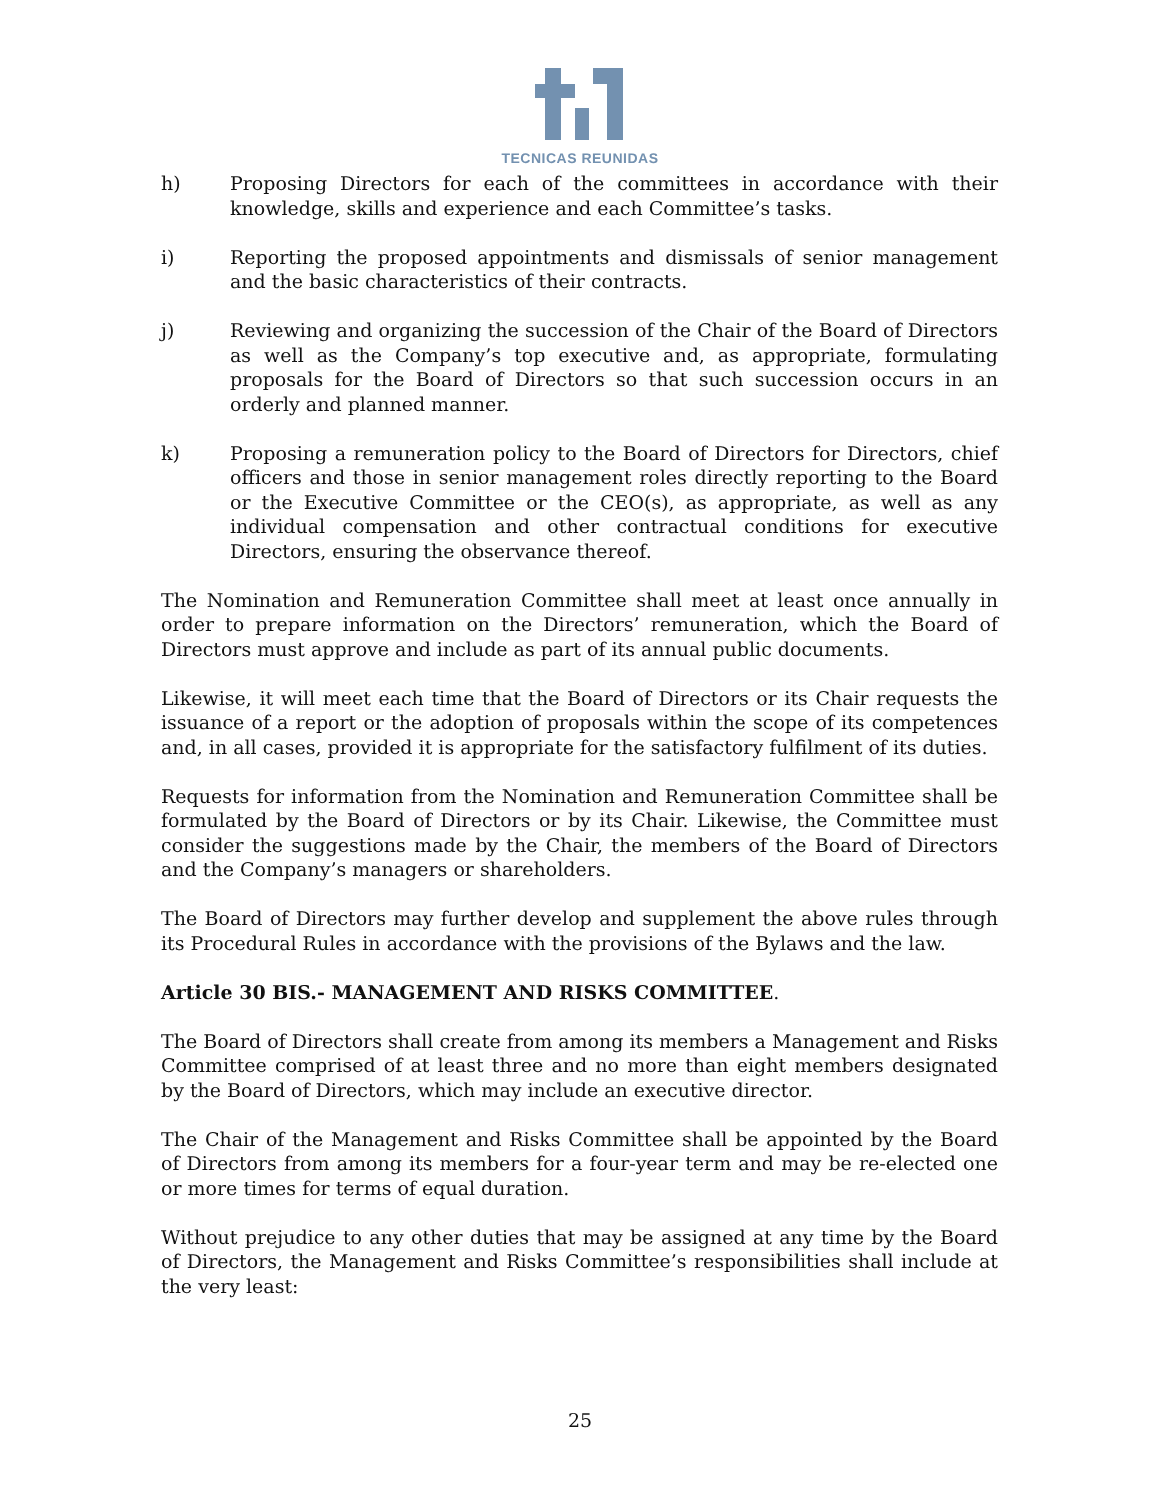TECNICAS REUNIDAS
h) Proposing Directors for each of the committees in accordance with their knowledge, skills and experience and each Committee’s tasks.
i) Reporting the proposed appointments and dismissals of senior management and the basic characteristics of their contracts.
j) Reviewing and organizing the succession of the Chair of the Board of Directors as well as the Company’s top executive and, as appropriate, formulating proposals for the Board of Directors so that such succession occurs in an orderly and planned manner.
k) Proposing a remuneration policy to the Board of Directors for Directors, chief officers and those in senior management roles directly reporting to the Board or the Executive Committee or the CEO(s), as appropriate, as well as any individual compensation and other contractual conditions for executive Directors, ensuring the observance thereof.
The Nomination and Remuneration Committee shall meet at least once annually in order to prepare information on the Directors’ remuneration, which the Board of Directors must approve and include as part of its annual public documents.
Likewise, it will meet each time that the Board of Directors or its Chair requests the issuance of a report or the adoption of proposals within the scope of its competences and, in all cases, provided it is appropriate for the satisfactory fulfilment of its duties.
Requests for information from the Nomination and Remuneration Committee shall be formulated by the Board of Directors or by its Chair. Likewise, the Committee must consider the suggestions made by the Chair, the members of the Board of Directors and the Company’s managers or shareholders.
The Board of Directors may further develop and supplement the above rules through its Procedural Rules in accordance with the provisions of the Bylaws and the law.
Article 30 BIS.- MANAGEMENT AND RISKS COMMITTEE.
The Board of Directors shall create from among its members a Management and Risks Committee comprised of at least three and no more than eight members designated by the Board of Directors, which may include an executive director.
The Chair of the Management and Risks Committee shall be appointed by the Board of Directors from among its members for a four-year term and may be re-elected one or more times for terms of equal duration.
Without prejudice to any other duties that may be assigned at any time by the Board of Directors, the Management and Risks Committee’s responsibilities shall include at the very least:
25